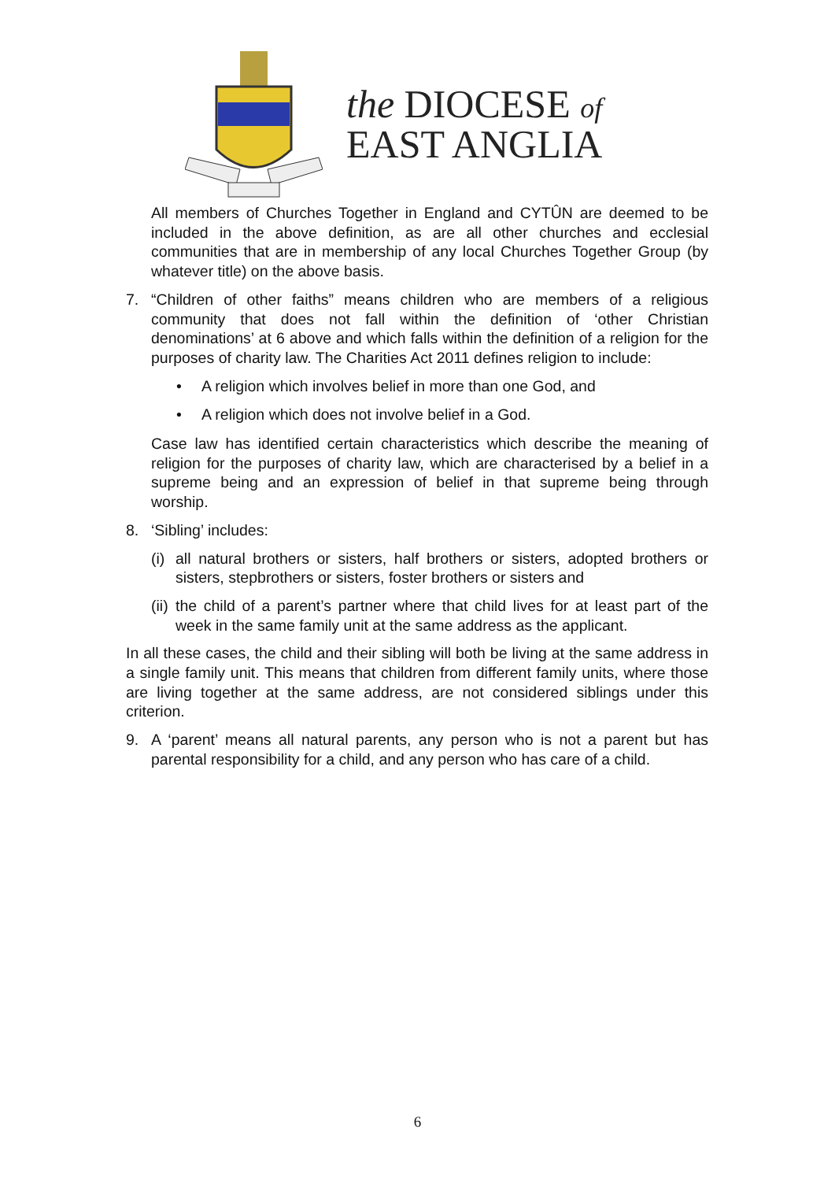the DIOCESE of
EAST ANGLIA
All members of Churches Together in England and CYTÛN are deemed to be included in the above definition, as are all other churches and ecclesial communities that are in membership of any local Churches Together Group (by whatever title) on the above basis.
7. “Children of other faiths” means children who are members of a religious community that does not fall within the definition of ‘other Christian denominations’ at 6 above and which falls within the definition of a religion for the purposes of charity law. The Charities Act 2011 defines religion to include:
• A religion which involves belief in more than one God, and
• A religion which does not involve belief in a God.
Case law has identified certain characteristics which describe the meaning of religion for the purposes of charity law, which are characterised by a belief in a supreme being and an expression of belief in that supreme being through worship.
8. ‘Sibling’ includes:
(i) all natural brothers or sisters, half brothers or sisters, adopted brothers or sisters, stepbrothers or sisters, foster brothers or sisters and
(ii) the child of a parent’s partner where that child lives for at least part of the week in the same family unit at the same address as the applicant.
In all these cases, the child and their sibling will both be living at the same address in a single family unit. This means that children from different family units, where those are living together at the same address, are not considered siblings under this criterion.
9. A ‘parent’ means all natural parents, any person who is not a parent but has parental responsibility for a child, and any person who has care of a child.
6